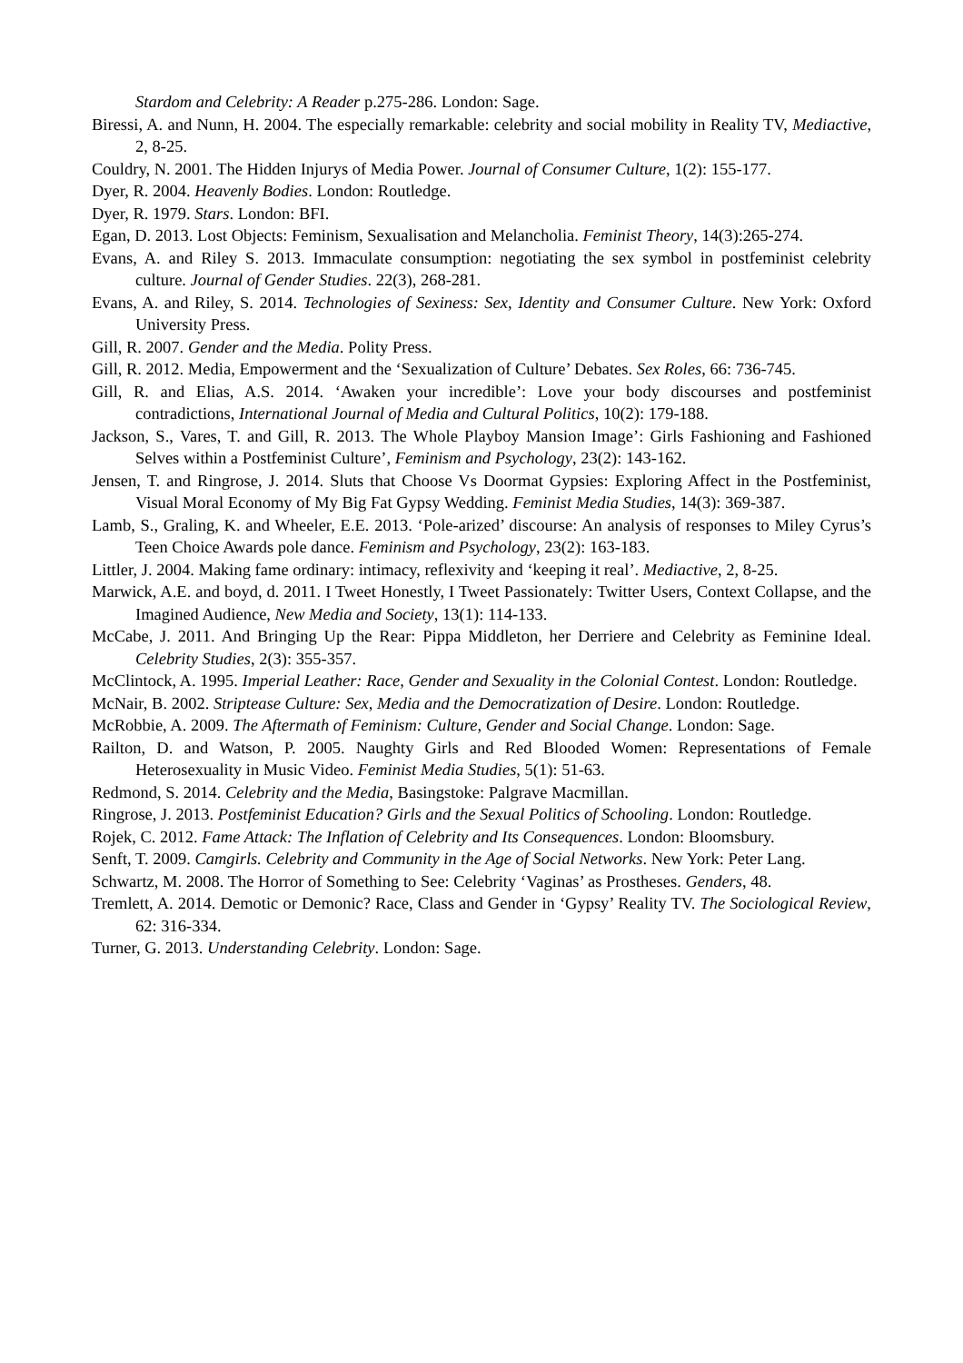Stardom and Celebrity: A Reader p.275-286. London: Sage.
Biressi, A. and Nunn, H. 2004. The especially remarkable: celebrity and social mobility in Reality TV, Mediactive, 2, 8-25.
Couldry, N. 2001. The Hidden Injurys of Media Power. Journal of Consumer Culture, 1(2): 155-177.
Dyer, R. 2004. Heavenly Bodies. London: Routledge.
Dyer, R. 1979. Stars. London: BFI.
Egan, D. 2013. Lost Objects: Feminism, Sexualisation and Melancholia. Feminist Theory, 14(3):265-274.
Evans, A. and Riley S. 2013. Immaculate consumption: negotiating the sex symbol in postfeminist celebrity culture. Journal of Gender Studies. 22(3), 268-281.
Evans, A. and Riley, S. 2014. Technologies of Sexiness: Sex, Identity and Consumer Culture. New York: Oxford University Press.
Gill, R. 2007. Gender and the Media. Polity Press.
Gill, R. 2012. Media, Empowerment and the ‘Sexualization of Culture’ Debates. Sex Roles, 66: 736-745.
Gill, R. and Elias, A.S. 2014. ‘Awaken your incredible’: Love your body discourses and postfeminist contradictions, International Journal of Media and Cultural Politics, 10(2): 179-188.
Jackson, S., Vares, T. and Gill, R. 2013. The Whole Playboy Mansion Image’: Girls Fashioning and Fashioned Selves within a Postfeminist Culture’, Feminism and Psychology, 23(2): 143-162.
Jensen, T. and Ringrose, J. 2014. Sluts that Choose Vs Doormat Gypsies: Exploring Affect in the Postfeminist, Visual Moral Economy of My Big Fat Gypsy Wedding. Feminist Media Studies, 14(3): 369-387.
Lamb, S., Graling, K. and Wheeler, E.E. 2013. ‘Pole-arized’ discourse: An analysis of responses to Miley Cyrus’s Teen Choice Awards pole dance. Feminism and Psychology, 23(2): 163-183.
Littler, J. 2004. Making fame ordinary: intimacy, reflexivity and ‘keeping it real’. Mediactive, 2, 8-25.
Marwick, A.E. and boyd, d. 2011. I Tweet Honestly, I Tweet Passionately: Twitter Users, Context Collapse, and the Imagined Audience, New Media and Society, 13(1): 114-133.
McCabe, J. 2011. And Bringing Up the Rear: Pippa Middleton, her Derriere and Celebrity as Feminine Ideal. Celebrity Studies, 2(3): 355-357.
McClintock, A. 1995. Imperial Leather: Race, Gender and Sexuality in the Colonial Contest. London: Routledge.
McNair, B. 2002. Striptease Culture: Sex, Media and the Democratization of Desire. London: Routledge.
McRobbie, A. 2009. The Aftermath of Feminism: Culture, Gender and Social Change. London: Sage.
Railton, D. and Watson, P. 2005. Naughty Girls and Red Blooded Women: Representations of Female Heterosexuality in Music Video. Feminist Media Studies, 5(1): 51-63.
Redmond, S. 2014. Celebrity and the Media, Basingstoke: Palgrave Macmillan.
Ringrose, J. 2013. Postfeminist Education? Girls and the Sexual Politics of Schooling. London: Routledge.
Rojek, C. 2012. Fame Attack: The Inflation of Celebrity and Its Consequences. London: Bloomsbury.
Senft, T. 2009. Camgirls. Celebrity and Community in the Age of Social Networks. New York: Peter Lang.
Schwartz, M. 2008. The Horror of Something to See: Celebrity ‘Vaginas’ as Prostheses. Genders, 48.
Tremlett, A. 2014. Demotic or Demonic? Race, Class and Gender in ‘Gypsy’ Reality TV. The Sociological Review, 62: 316-334.
Turner, G. 2013. Understanding Celebrity. London: Sage.